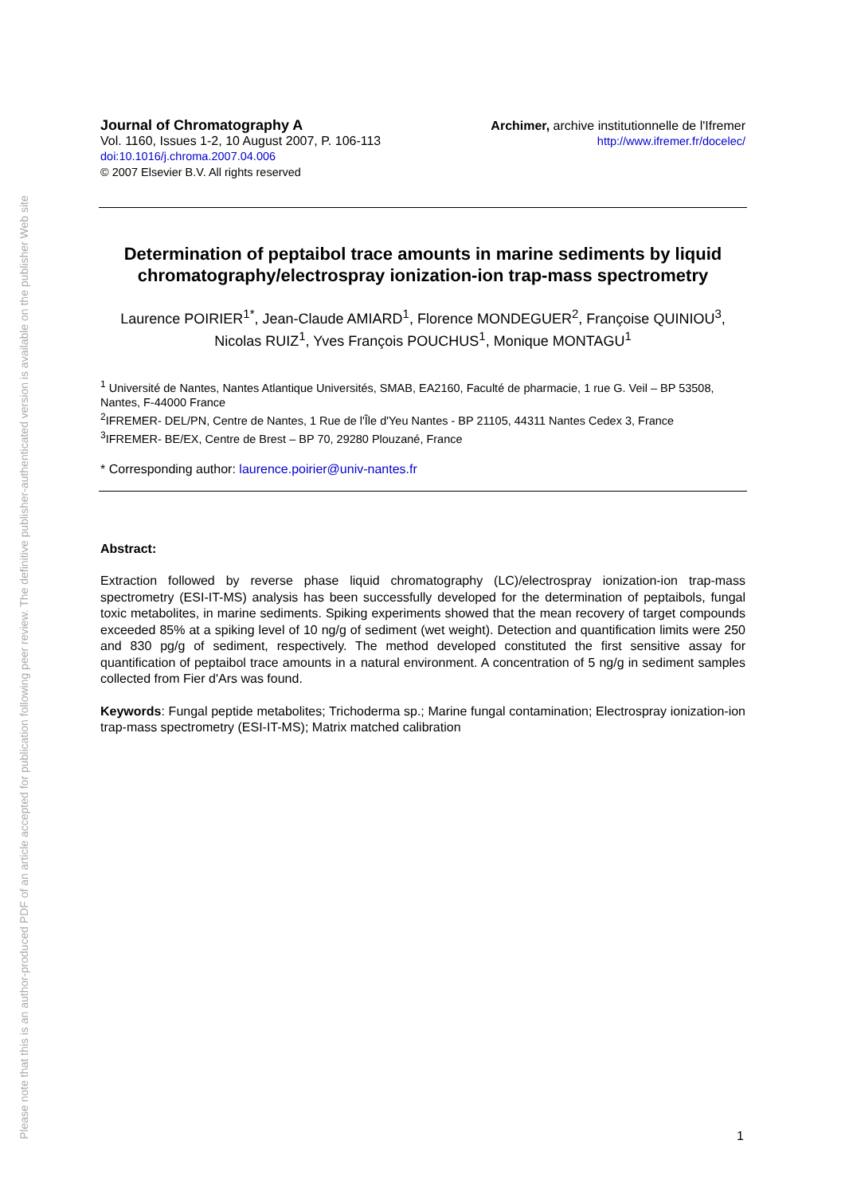Please note that this is an author-produced PDF of an article accepted for publication following peer review. The definitive publisher-authenticated version is available on the publisher Web site
Journal of Chromatography A
Vol. 1160, Issues 1-2, 10 August 2007, P. 106-113
doi:10.1016/j.chroma.2007.04.006
© 2007 Elsevier B.V. All rights reserved
Archimer, archive institutionnelle de l'Ifremer
http://www.ifremer.fr/docelec/
Determination of peptaibol trace amounts in marine sediments by liquid chromatography/electrospray ionization-ion trap-mass spectrometry
Laurence POIRIER<sup>1*</sup>, Jean-Claude AMIARD<sup>1</sup>, Florence MONDEGUER<sup>2</sup>, Françoise QUINIOU<sup>3</sup>, Nicolas RUIZ<sup>1</sup>, Yves François POUCHUS<sup>1</sup>, Monique MONTAGU<sup>1</sup>
<sup>1</sup> Université de Nantes, Nantes Atlantique Universités, SMAB, EA2160, Faculté de pharmacie, 1 rue G. Veil – BP 53508, Nantes, F-44000 France
<sup>2</sup> IFREMER- DEL/PN, Centre de Nantes, 1 Rue de l'Île d'Yeu Nantes - BP 21105, 44311 Nantes Cedex 3, France
<sup>3</sup> IFREMER- BE/EX, Centre de Brest – BP 70, 29280 Plouzané, France
* Corresponding author: laurence.poirier@univ-nantes.fr
Abstract:
Extraction followed by reverse phase liquid chromatography (LC)/electrospray ionization-ion trap-mass spectrometry (ESI-IT-MS) analysis has been successfully developed for the determination of peptaibols, fungal toxic metabolites, in marine sediments. Spiking experiments showed that the mean recovery of target compounds exceeded 85% at a spiking level of 10 ng/g of sediment (wet weight). Detection and quantification limits were 250 and 830 pg/g of sediment, respectively. The method developed constituted the first sensitive assay for quantification of peptaibol trace amounts in a natural environment. A concentration of 5 ng/g in sediment samples collected from Fier d'Ars was found.
Keywords: Fungal peptide metabolites; Trichoderma sp.; Marine fungal contamination; Electrospray ionization-ion trap-mass spectrometry (ESI-IT-MS); Matrix matched calibration
1